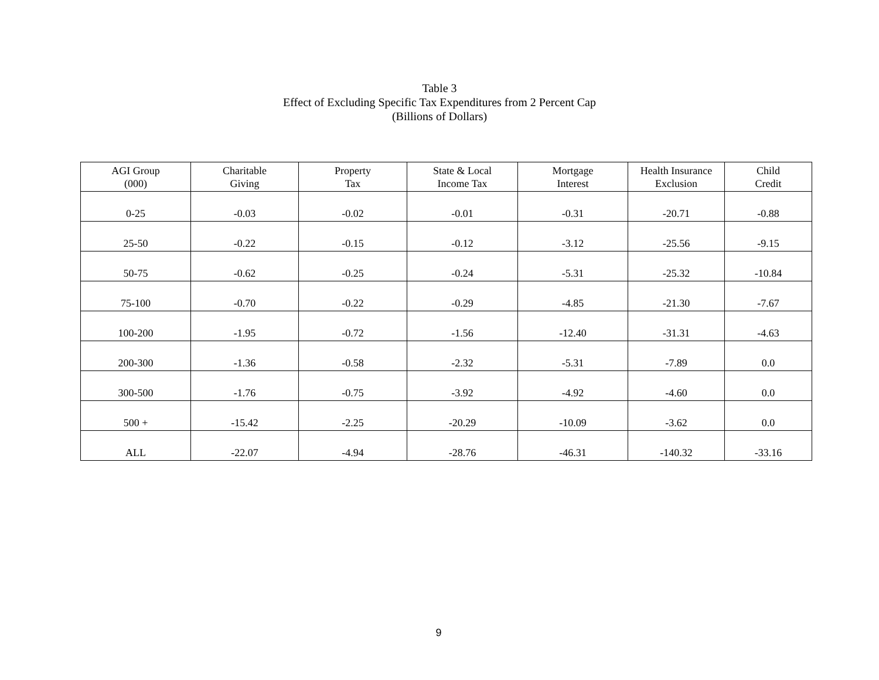Table 3
Effect of Excluding Specific Tax Expenditures from 2 Percent Cap
(Billions of Dollars)
| AGI Group (000) | Charitable Giving | Property Tax | State & Local Income Tax | Mortgage Interest | Health Insurance Exclusion | Child Credit |
| --- | --- | --- | --- | --- | --- | --- |
| 0-25 | -0.03 | -0.02 | -0.01 | -0.31 | -20.71 | -0.88 |
| 25-50 | -0.22 | -0.15 | -0.12 | -3.12 | -25.56 | -9.15 |
| 50-75 | -0.62 | -0.25 | -0.24 | -5.31 | -25.32 | -10.84 |
| 75-100 | -0.70 | -0.22 | -0.29 | -4.85 | -21.30 | -7.67 |
| 100-200 | -1.95 | -0.72 | -1.56 | -12.40 | -31.31 | -4.63 |
| 200-300 | -1.36 | -0.58 | -2.32 | -5.31 | -7.89 | 0.0 |
| 300-500 | -1.76 | -0.75 | -3.92 | -4.92 | -4.60 | 0.0 |
| 500 + | -15.42 | -2.25 | -20.29 | -10.09 | -3.62 | 0.0 |
| ALL | -22.07 | -4.94 | -28.76 | -46.31 | -140.32 | -33.16 |
9